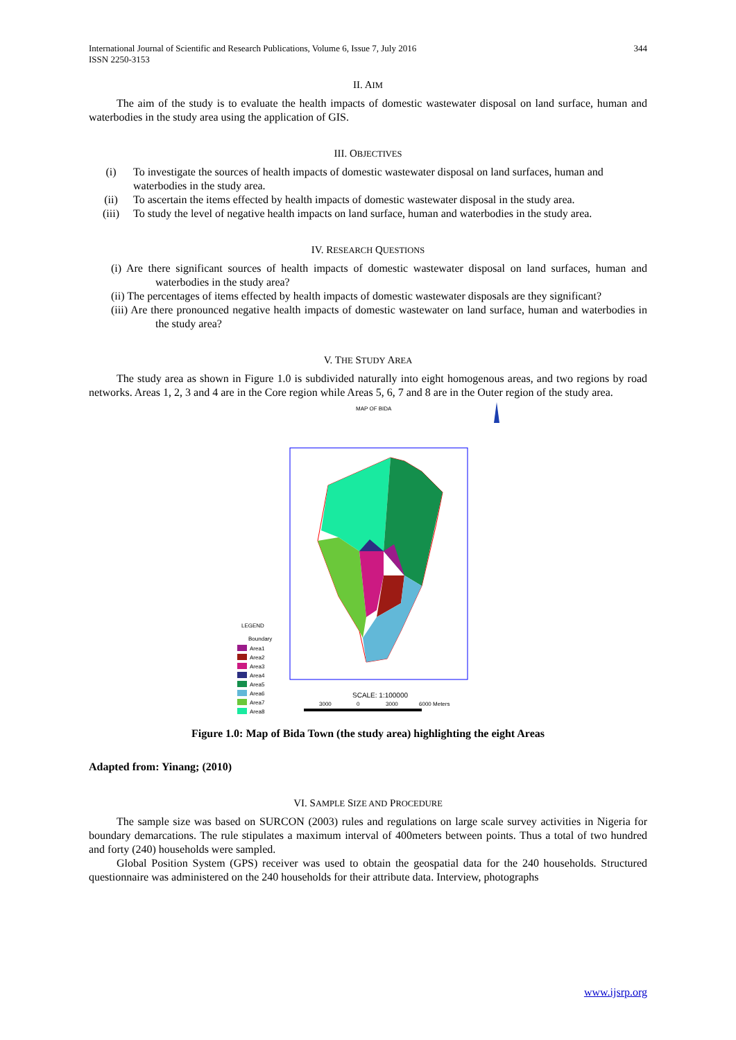International Journal of Scientific and Research Publications, Volume 6, Issue 7, July 2016
ISSN 2250-3153 344
II. AIM
The aim of the study is to evaluate the health impacts of domestic wastewater disposal on land surface, human and waterbodies in the study area using the application of GIS.
III. OBJECTIVES
(i) To investigate the sources of health impacts of domestic wastewater disposal on land surfaces, human and waterbodies in the study area.
(ii) To ascertain the items effected by health impacts of domestic wastewater disposal in the study area.
(iii) To study the level of negative health impacts on land surface, human and waterbodies in the study area.
IV. RESEARCH QUESTIONS
(i) Are there significant sources of health impacts of domestic wastewater disposal on land surfaces, human and waterbodies in the study area?
(ii) The percentages of items effected by health impacts of domestic wastewater disposals are they significant?
(iii) Are there pronounced negative health impacts of domestic wastewater on land surface, human and waterbodies in the study area?
V. THE STUDY AREA
The study area as shown in Figure 1.0 is subdivided naturally into eight homogenous areas, and two regions by road networks. Areas 1, 2, 3 and 4 are in the Core region while Areas 5, 6, 7 and 8 are in the Outer region of the study area.
MAP OF BIDA
LEGEND
Boundary
Area1
Area2
Area3
Area4
Area5
Area6
Area7
Area8
SCALE: 1:100000
3000
0
3000
6000 Meters
Figure 1.0: Map of Bida Town (the study area) highlighting the eight Areas
Adapted from: Yinang; (2010)
VI. SAMPLE SIZE AND PROCEDURE
The sample size was based on SURCON (2003) rules and regulations on large scale survey activities in Nigeria for boundary demarcations. The rule stipulates a maximum interval of 400meters between points. Thus a total of two hundred and forty (240) households were sampled.
Global Position System (GPS) receiver was used to obtain the geospatial data for the 240 households. Structured questionnaire was administered on the 240 households for their attribute data. Interview, photographs
www.ijsrp.org